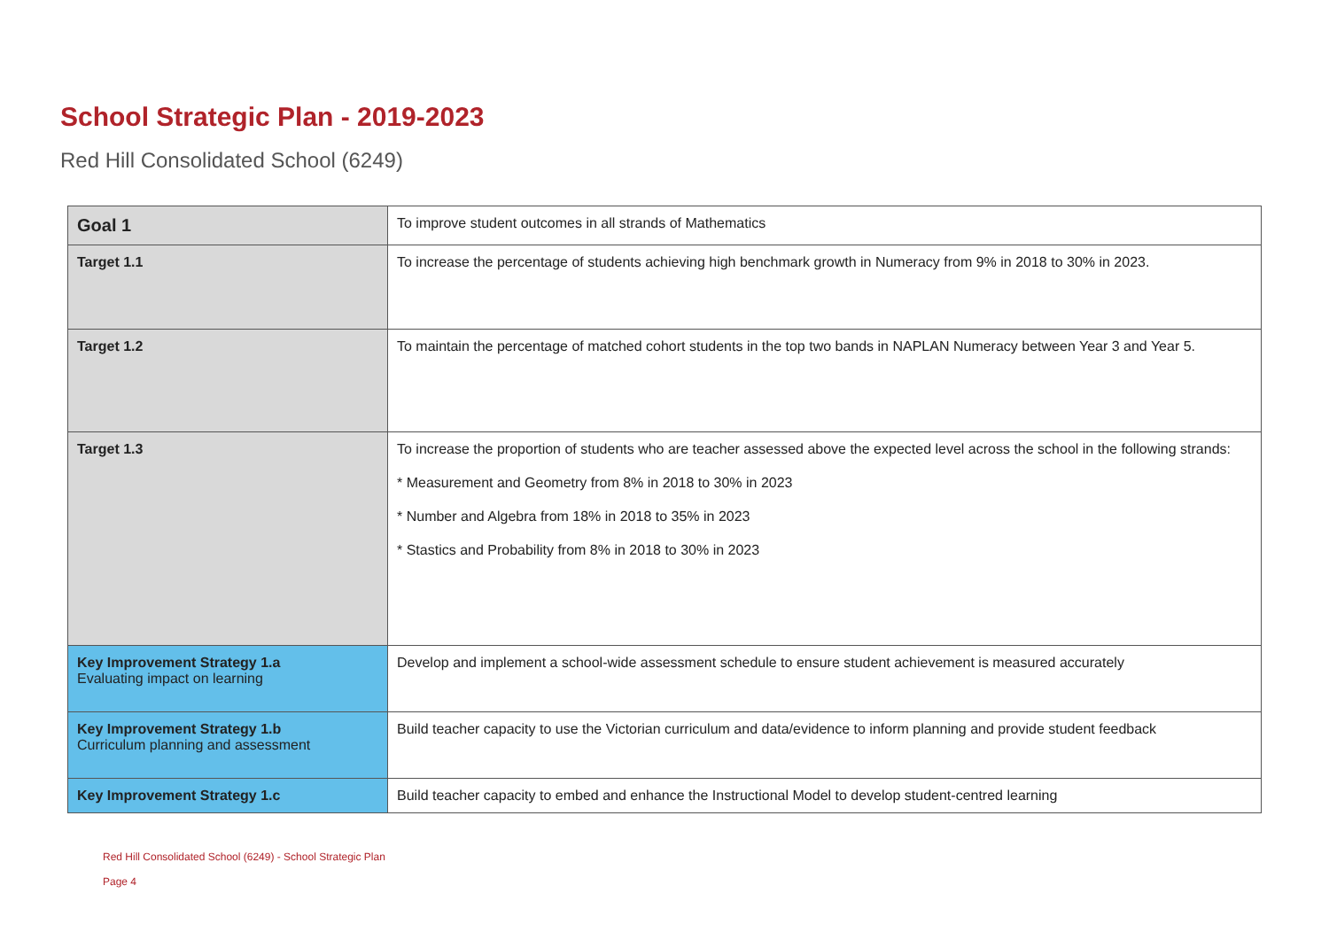School Strategic Plan - 2019-2023
Red Hill Consolidated School (6249)
| Goal 1 | To improve student outcomes in all strands of Mathematics |
| Target 1.1 | To increase the percentage of students achieving high benchmark growth in Numeracy from 9% in 2018 to 30% in 2023. |
| Target 1.2 | To maintain the percentage of matched cohort students in the top two bands in NAPLAN Numeracy between Year 3 and Year 5. |
| Target 1.3 | To increase the proportion of students who are teacher assessed above the expected level across the school in the following strands: * Measurement and Geometry from 8% in 2018 to 30% in 2023 * Number and Algebra from 18% in 2018 to 35% in 2023 * Stastics and Probability from 8% in 2018 to 30% in 2023 |
| Key Improvement Strategy 1.a Evaluating impact on learning | Develop and implement a school-wide assessment schedule to ensure student achievement is measured accurately |
| Key Improvement Strategy 1.b Curriculum planning and assessment | Build teacher capacity to use the Victorian curriculum and data/evidence to inform planning and provide student feedback |
| Key Improvement Strategy 1.c | Build teacher capacity to embed and enhance the Instructional Model to develop student-centred learning |
Red Hill Consolidated School (6249) - School Strategic Plan
Page 4